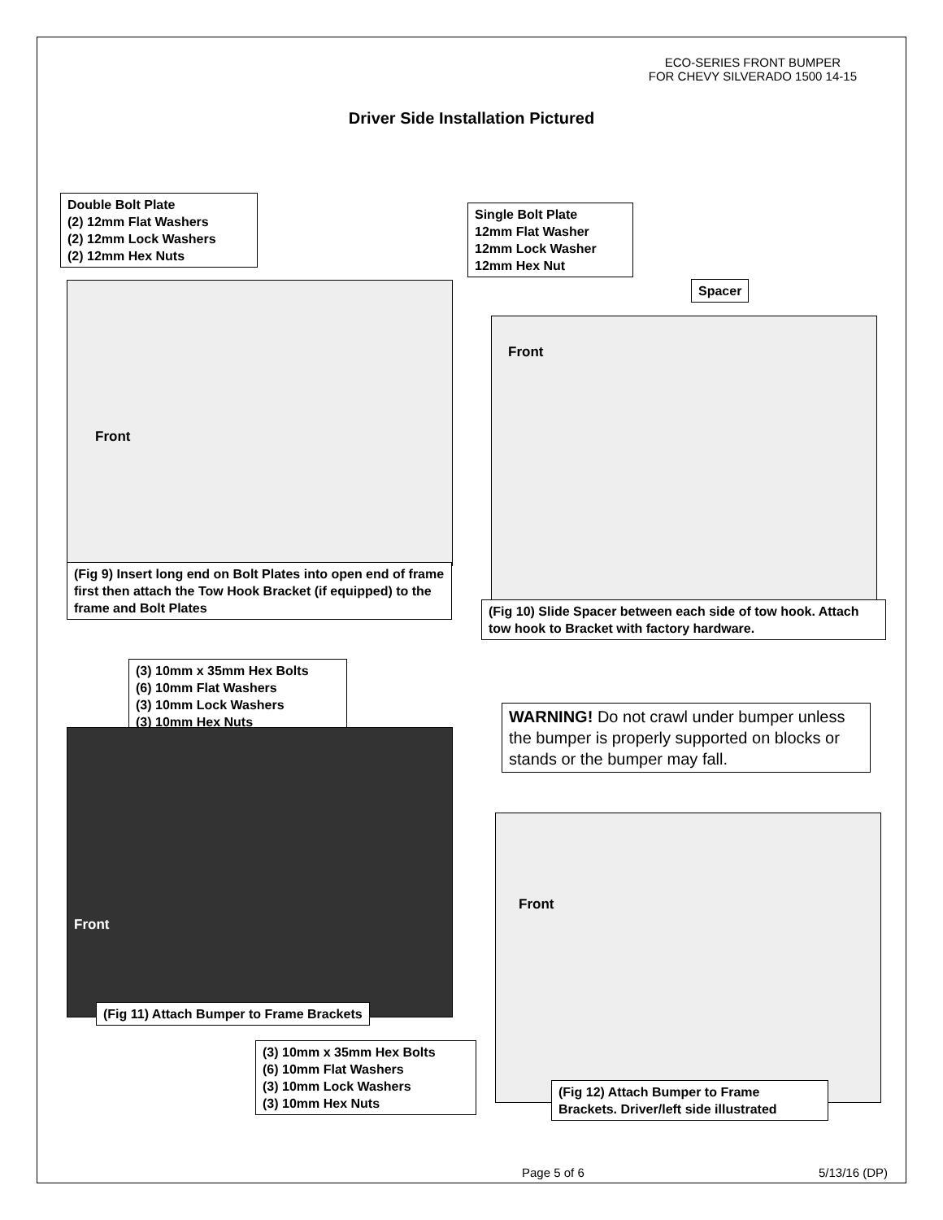ECO-SERIES FRONT BUMPER
FOR CHEVY SILVERADO 1500 14-15
Driver Side Installation Pictured
Double Bolt Plate
(2) 12mm Flat Washers
(2) 12mm Lock Washers
(2) 12mm Hex Nuts
Front
(Fig 9) Insert long end on Bolt Plates into open end of frame first then attach the Tow Hook Bracket (if equipped) to the frame and Bolt Plates
Single Bolt Plate
12mm Flat Washer
12mm Lock Washer
12mm Hex Nut
Spacer
Front
(Fig 10) Slide Spacer between each side of tow hook. Attach tow hook to Bracket with factory hardware.
(3) 10mm x 35mm Hex Bolts
(6) 10mm Flat Washers
(3) 10mm Lock Washers
(3) 10mm Hex Nuts
Front
(Fig 11) Attach Bumper to Frame Brackets
WARNING! Do not crawl under bumper unless the bumper is properly supported on blocks or stands or the bumper may fall.
Front
(3) 10mm x 35mm Hex Bolts
(6) 10mm Flat Washers
(3) 10mm Lock Washers
(3) 10mm Hex Nuts
(Fig 12) Attach Bumper to Frame Brackets. Driver/left side illustrated
Page 5 of 6 5/13/16 (DP)